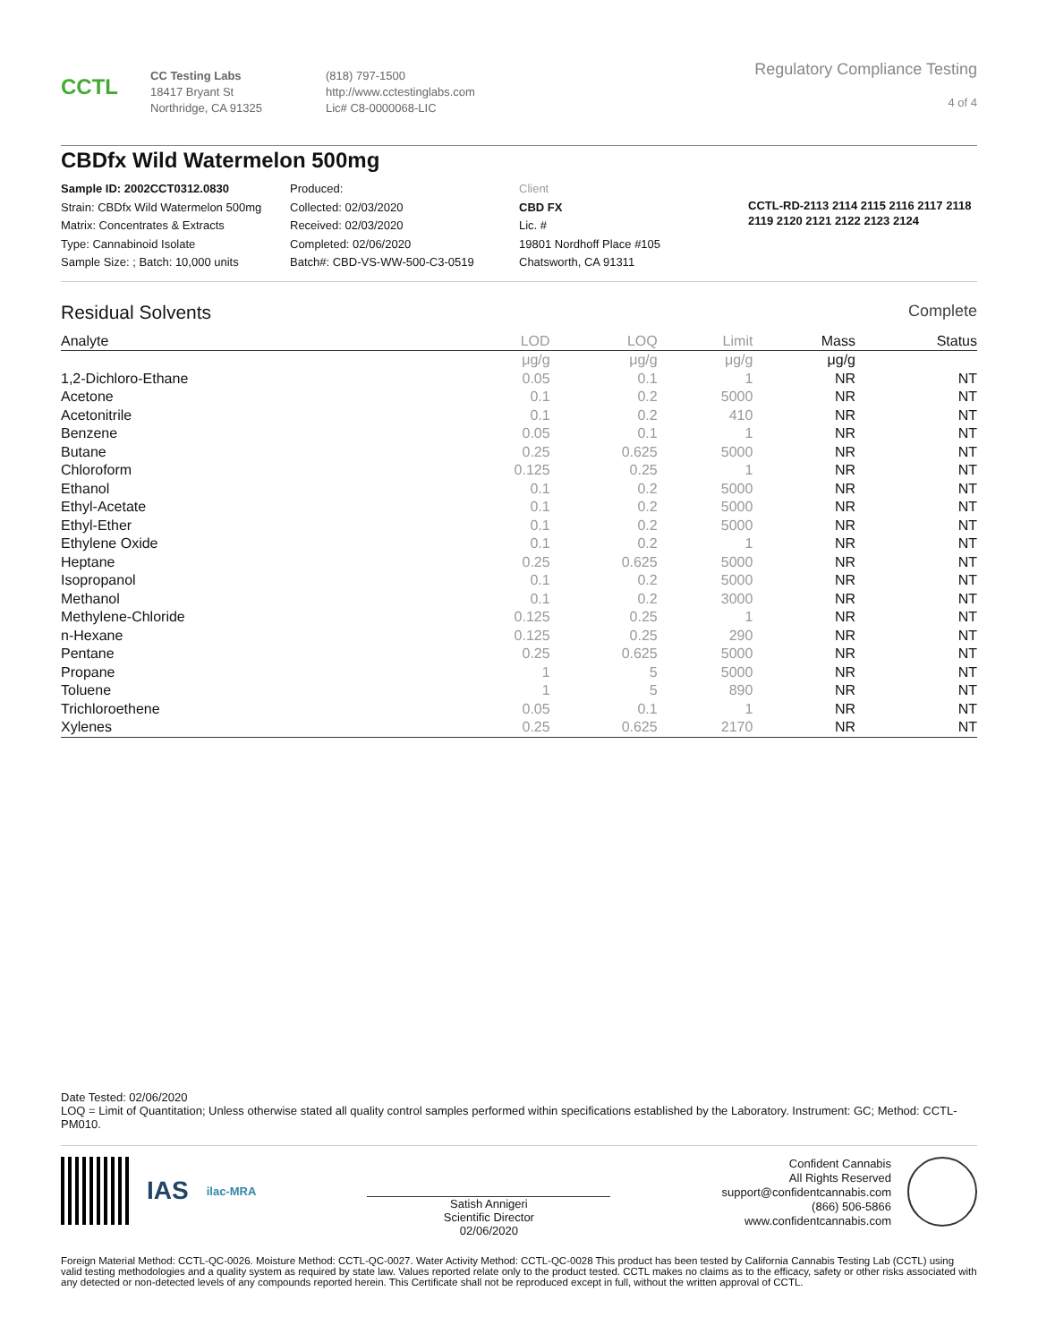CCTL
CC Testing Labs
18417 Bryant St
Northridge, CA 91325
(818) 797-1500
http://www.cctestinglabs.com
Lic# C8-0000068-LIC
Regulatory Compliance Testing
4 of 4
CBDfx Wild Watermelon 500mg
Sample ID: 2002CCT0312.0830
Strain: CBDfx Wild Watermelon 500mg
Matrix: Concentrates & Extracts
Type: Cannabinoid Isolate
Sample Size: ; Batch: 10,000 units
Produced:
Collected: 02/03/2020
Received: 02/03/2020
Completed: 02/06/2020
Batch#: CBD-VS-WW-500-C3-0519
Client
CBD FX
Lic. #
19801 Nordhoff Place #105
Chatsworth, CA 91311
CCTL-RD-2113 2114 2115 2116 2117 2118 2119 2120 2121 2122 2123 2124
Residual Solvents Complete
| Analyte | LOD | LOQ | Limit | Mass | Status |
| --- | --- | --- | --- | --- | --- |
| | μg/g | μg/g | μg/g | μg/g | |
| 1,2-Dichloro-Ethane | 0.05 | 0.1 | 1 | NR | NT |
| Acetone | 0.1 | 0.2 | 5000 | NR | NT |
| Acetonitrile | 0.1 | 0.2 | 410 | NR | NT |
| Benzene | 0.05 | 0.1 | 1 | NR | NT |
| Butane | 0.25 | 0.625 | 5000 | NR | NT |
| Chloroform | 0.125 | 0.25 | 1 | NR | NT |
| Ethanol | 0.1 | 0.2 | 5000 | NR | NT |
| Ethyl-Acetate | 0.1 | 0.2 | 5000 | NR | NT |
| Ethyl-Ether | 0.1 | 0.2 | 5000 | NR | NT |
| Ethylene Oxide | 0.1 | 0.2 | 1 | NR | NT |
| Heptane | 0.25 | 0.625 | 5000 | NR | NT |
| Isopropanol | 0.1 | 0.2 | 5000 | NR | NT |
| Methanol | 0.1 | 0.2 | 3000 | NR | NT |
| Methylene-Chloride | 0.125 | 0.25 | 1 | NR | NT |
| n-Hexane | 0.125 | 0.25 | 290 | NR | NT |
| Pentane | 0.25 | 0.625 | 5000 | NR | NT |
| Propane | 1 | 5 | 5000 | NR | NT |
| Toluene | 1 | 5 | 890 | NR | NT |
| Trichloroethene | 0.05 | 0.1 | 1 | NR | NT |
| Xylenes | 0.25 | 0.625 | 2170 | NR | NT |
Date Tested: 02/06/2020
LOQ = Limit of Quantitation; Unless otherwise stated all quality control samples performed within specifications established by the Laboratory. Instrument: GC; Method: CCTL-PM010.
IAS ilac-MRA
Satish Annigeri
Scientific Director
02/06/2020
Confident Cannabis
All Rights Reserved
support@confidentcannabis.com
(866) 506-5866
www.confidentcannabis.com
Foreign Material Method: CCTL-QC-0026. Moisture Method: CCTL-QC-0027. Water Activity Method: CCTL-QC-0028 This product has been tested by California Cannabis Testing Lab (CCTL) using valid testing methodologies and a quality system as required by state law. Values reported relate only to the product tested. CCTL makes no claims as to the efficacy, safety or other risks associated with any detected or non-detected levels of any compounds reported herein. This Certificate shall not be reproduced except in full, without the written approval of CCTL.